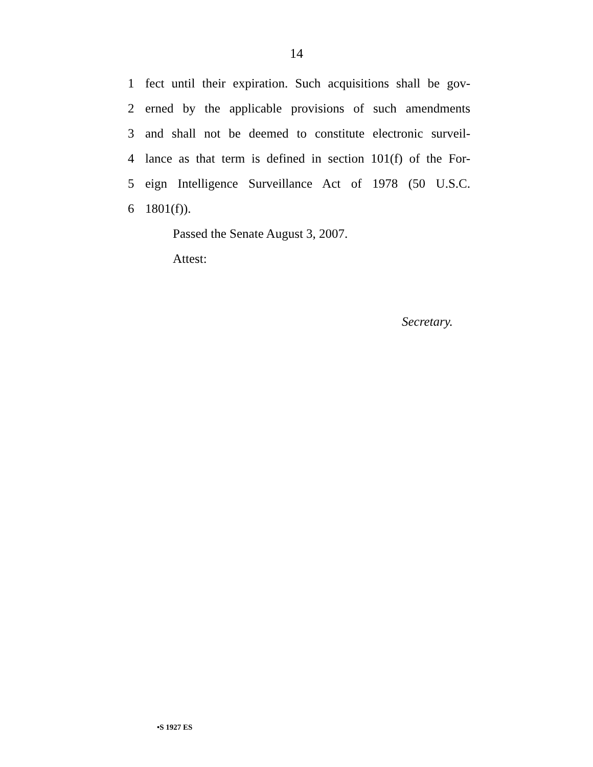14
1 fect until their expiration. Such acquisitions shall be gov-
2 erned by the applicable provisions of such amendments
3 and shall not be deemed to constitute electronic surveil-
4 lance as that term is defined in section 101(f) of the For-
5 eign Intelligence Surveillance Act of 1978 (50 U.S.C.
6 1801(f)).
Passed the Senate August 3, 2007.
Attest:
Secretary.
•S 1927 ES